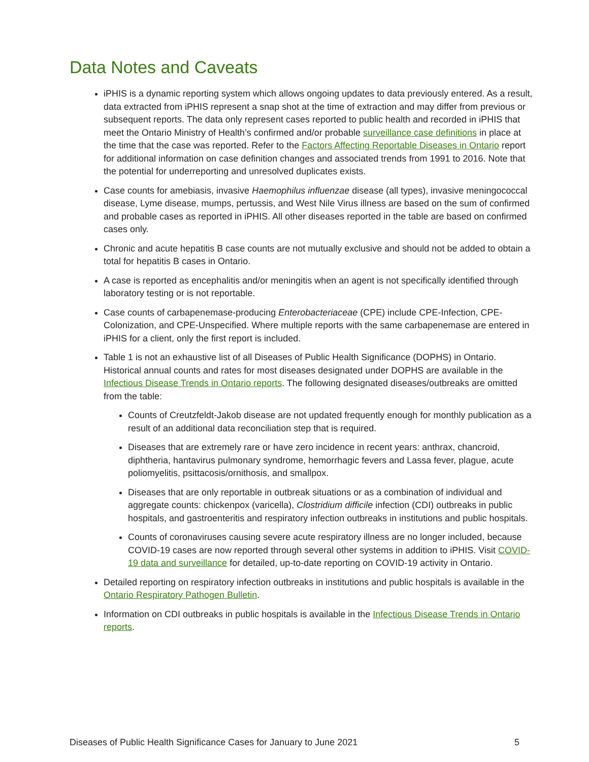Data Notes and Caveats
iPHIS is a dynamic reporting system which allows ongoing updates to data previously entered. As a result, data extracted from iPHIS represent a snap shot at the time of extraction and may differ from previous or subsequent reports. The data only represent cases reported to public health and recorded in iPHIS that meet the Ontario Ministry of Health’s confirmed and/or probable surveillance case definitions in place at the time that the case was reported. Refer to the Factors Affecting Reportable Diseases in Ontario report for additional information on case definition changes and associated trends from 1991 to 2016. Note that the potential for underreporting and unresolved duplicates exists.
Case counts for amebiasis, invasive Haemophilus influenzae disease (all types), invasive meningococcal disease, Lyme disease, mumps, pertussis, and West Nile Virus illness are based on the sum of confirmed and probable cases as reported in iPHIS. All other diseases reported in the table are based on confirmed cases only.
Chronic and acute hepatitis B case counts are not mutually exclusive and should not be added to obtain a total for hepatitis B cases in Ontario.
A case is reported as encephalitis and/or meningitis when an agent is not specifically identified through laboratory testing or is not reportable.
Case counts of carbapenemase-producing Enterobacteriaceae (CPE) include CPE-Infection, CPE-Colonization, and CPE-Unspecified. Where multiple reports with the same carbapenemase are entered in iPHIS for a client, only the first report is included.
Table 1 is not an exhaustive list of all Diseases of Public Health Significance (DOPHS) in Ontario. Historical annual counts and rates for most diseases designated under DOPHS are available in the Infectious Disease Trends in Ontario reports. The following designated diseases/outbreaks are omitted from the table:
Counts of Creutzfeldt-Jakob disease are not updated frequently enough for monthly publication as a result of an additional data reconciliation step that is required.
Diseases that are extremely rare or have zero incidence in recent years: anthrax, chancroid, diphtheria, hantavirus pulmonary syndrome, hemorrhagic fevers and Lassa fever, plague, acute poliomyelitis, psittacosis/ornithosis, and smallpox.
Diseases that are only reportable in outbreak situations or as a combination of individual and aggregate counts: chickenpox (varicella), Clostridium difficile infection (CDI) outbreaks in public hospitals, and gastroenteritis and respiratory infection outbreaks in institutions and public hospitals.
Counts of coronaviruses causing severe acute respiratory illness are no longer included, because COVID-19 cases are now reported through several other systems in addition to iPHIS. Visit COVID-19 data and surveillance for detailed, up-to-date reporting on COVID-19 activity in Ontario.
Detailed reporting on respiratory infection outbreaks in institutions and public hospitals is available in the Ontario Respiratory Pathogen Bulletin.
Information on CDI outbreaks in public hospitals is available in the Infectious Disease Trends in Ontario reports.
Diseases of Public Health Significance Cases for January to June 2021 5